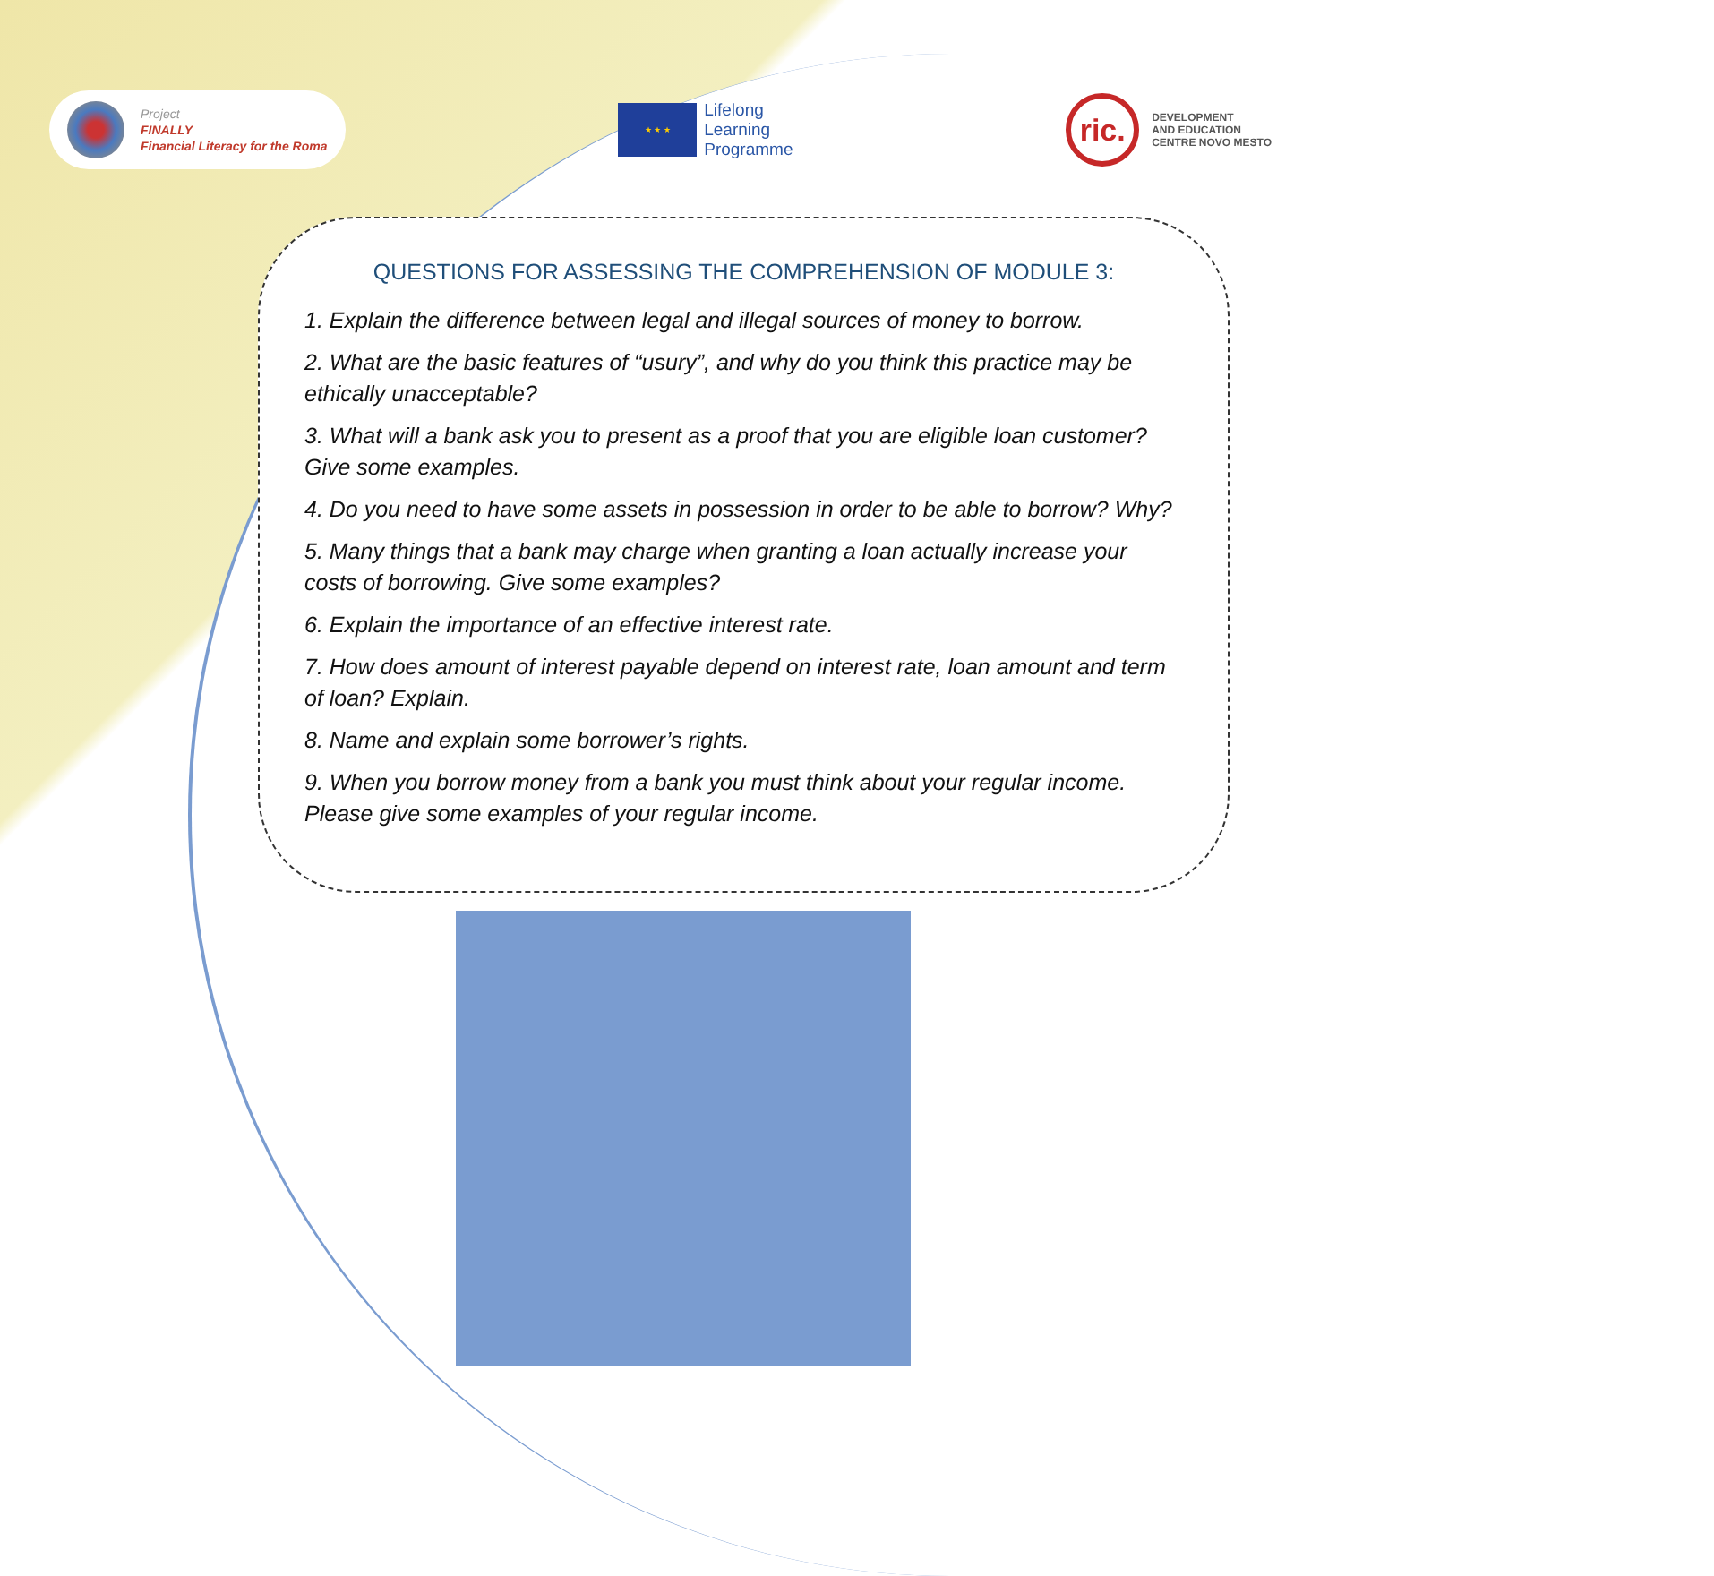Project
FINALLY
Financial Literacy for the Roma
★ ★ ★
Lifelong
Learning
Programme
ric.
DEVELOPMENT
AND EDUCATION
CENTRE NOVO MESTO
QUESTIONS FOR ASSESSING THE COMPREHENSION OF MODULE 3:
1. Explain the difference between legal and illegal sources of money to borrow.
2. What are the basic features of “usury”, and why do you think this practice may be ethically unacceptable?
3. What will a bank ask you to present as a proof that you are eligible loan customer? Give some examples.
4. Do you need to have some assets in possession in order to be able to borrow? Why?
5. Many things that a bank may charge when granting a loan actually increase your costs of borrowing. Give some examples?
6. Explain the importance of an effective interest rate.
7. How does amount of interest payable depend on interest rate, loan amount and term of loan? Explain.
8. Name and explain some borrower’s rights.
9. When you borrow money from a bank you must think about your regular income. Please give some examples of your regular income.